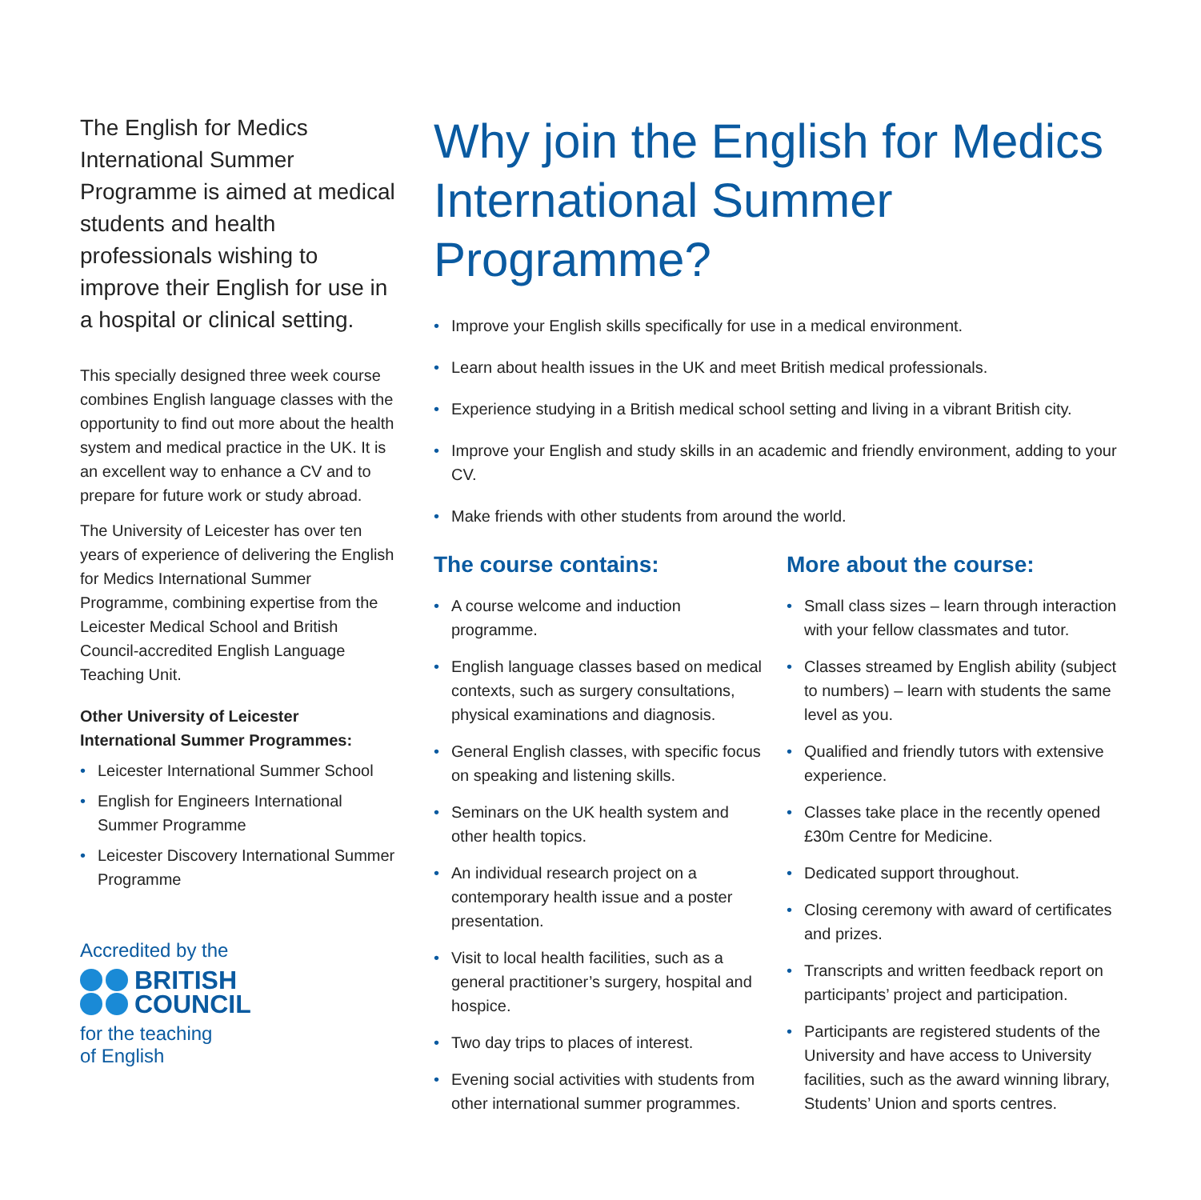The English for Medics International Summer Programme is aimed at medical students and health professionals wishing to improve their English for use in a hospital or clinical setting.
This specially designed three week course combines English language classes with the opportunity to find out more about the health system and medical practice in the UK. It is an excellent way to enhance a CV and to prepare for future work or study abroad.
The University of Leicester has over ten years of experience of delivering the English for Medics International Summer Programme, combining expertise from the Leicester Medical School and British Council-accredited English Language Teaching Unit.
Other University of Leicester International Summer Programmes:
• Leicester International Summer School
• English for Engineers International Summer Programme
• Leicester Discovery International Summer Programme
Accredited by the
BRITISH
COUNCIL
for the teaching
of English
Why join the English for Medics International Summer Programme?
• Improve your English skills specifically for use in a medical environment.
• Learn about health issues in the UK and meet British medical professionals.
• Experience studying in a British medical school setting and living in a vibrant British city.
• Improve your English and study skills in an academic and friendly environment, adding to your CV.
• Make friends with other students from around the world.
The course contains:
• A course welcome and induction programme.
• English language classes based on medical contexts, such as surgery consultations, physical examinations and diagnosis.
• General English classes, with specific focus on speaking and listening skills.
• Seminars on the UK health system and other health topics.
• An individual research project on a contemporary health issue and a poster presentation.
• Visit to local health facilities, such as a general practitioner’s surgery, hospital and hospice.
• Two day trips to places of interest.
• Evening social activities with students from other international summer programmes.
More about the course:
• Small class sizes – learn through interaction with your fellow classmates and tutor.
• Classes streamed by English ability (subject to numbers) – learn with students the same level as you.
• Qualified and friendly tutors with extensive experience.
• Classes take place in the recently opened £30m Centre for Medicine.
• Dedicated support throughout.
• Closing ceremony with award of certificates and prizes.
• Transcripts and written feedback report on participants’ project and participation.
• Participants are registered students of the University and have access to University facilities, such as the award winning library, Students’ Union and sports centres.